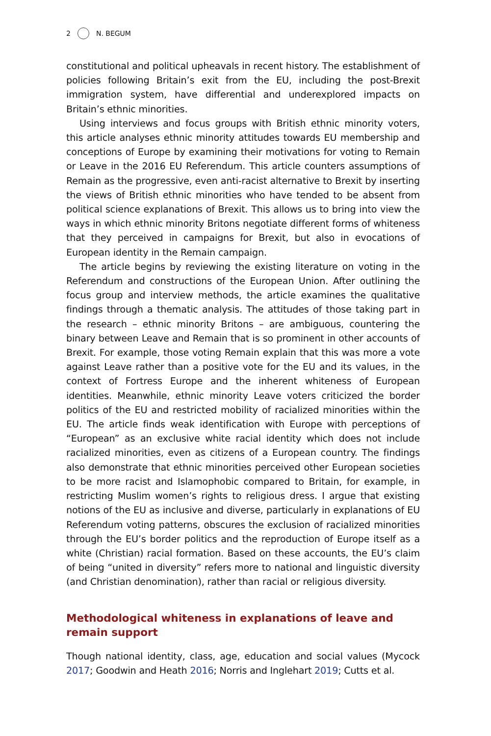2 N. BEGUM
constitutional and political upheavals in recent history. The establishment of policies following Britain’s exit from the EU, including the post-Brexit immigration system, have differential and underexplored impacts on Britain’s ethnic minorities.
Using interviews and focus groups with British ethnic minority voters, this article analyses ethnic minority attitudes towards EU membership and conceptions of Europe by examining their motivations for voting to Remain or Leave in the 2016 EU Referendum. This article counters assumptions of Remain as the progressive, even anti-racist alternative to Brexit by inserting the views of British ethnic minorities who have tended to be absent from political science explanations of Brexit. This allows us to bring into view the ways in which ethnic minority Britons negotiate different forms of whiteness that they perceived in campaigns for Brexit, but also in evocations of European identity in the Remain campaign.
The article begins by reviewing the existing literature on voting in the Referendum and constructions of the European Union. After outlining the focus group and interview methods, the article examines the qualitative findings through a thematic analysis. The attitudes of those taking part in the research – ethnic minority Britons – are ambiguous, countering the binary between Leave and Remain that is so prominent in other accounts of Brexit. For example, those voting Remain explain that this was more a vote against Leave rather than a positive vote for the EU and its values, in the context of Fortress Europe and the inherent whiteness of European identities. Meanwhile, ethnic minority Leave voters criticized the border politics of the EU and restricted mobility of racialized minorities within the EU. The article finds weak identification with Europe with perceptions of “European” as an exclusive white racial identity which does not include racialized minorities, even as citizens of a European country. The findings also demonstrate that ethnic minorities perceived other European societies to be more racist and Islamophobic compared to Britain, for example, in restricting Muslim women’s rights to religious dress. I argue that existing notions of the EU as inclusive and diverse, particularly in explanations of EU Referendum voting patterns, obscures the exclusion of racialized minorities through the EU’s border politics and the reproduction of Europe itself as a white (Christian) racial formation. Based on these accounts, the EU’s claim of being “united in diversity” refers more to national and linguistic diversity (and Christian denomination), rather than racial or religious diversity.
Methodological whiteness in explanations of leave and remain support
Though national identity, class, age, education and social values (Mycock 2017; Goodwin and Heath 2016; Norris and Inglehart 2019; Cutts et al.